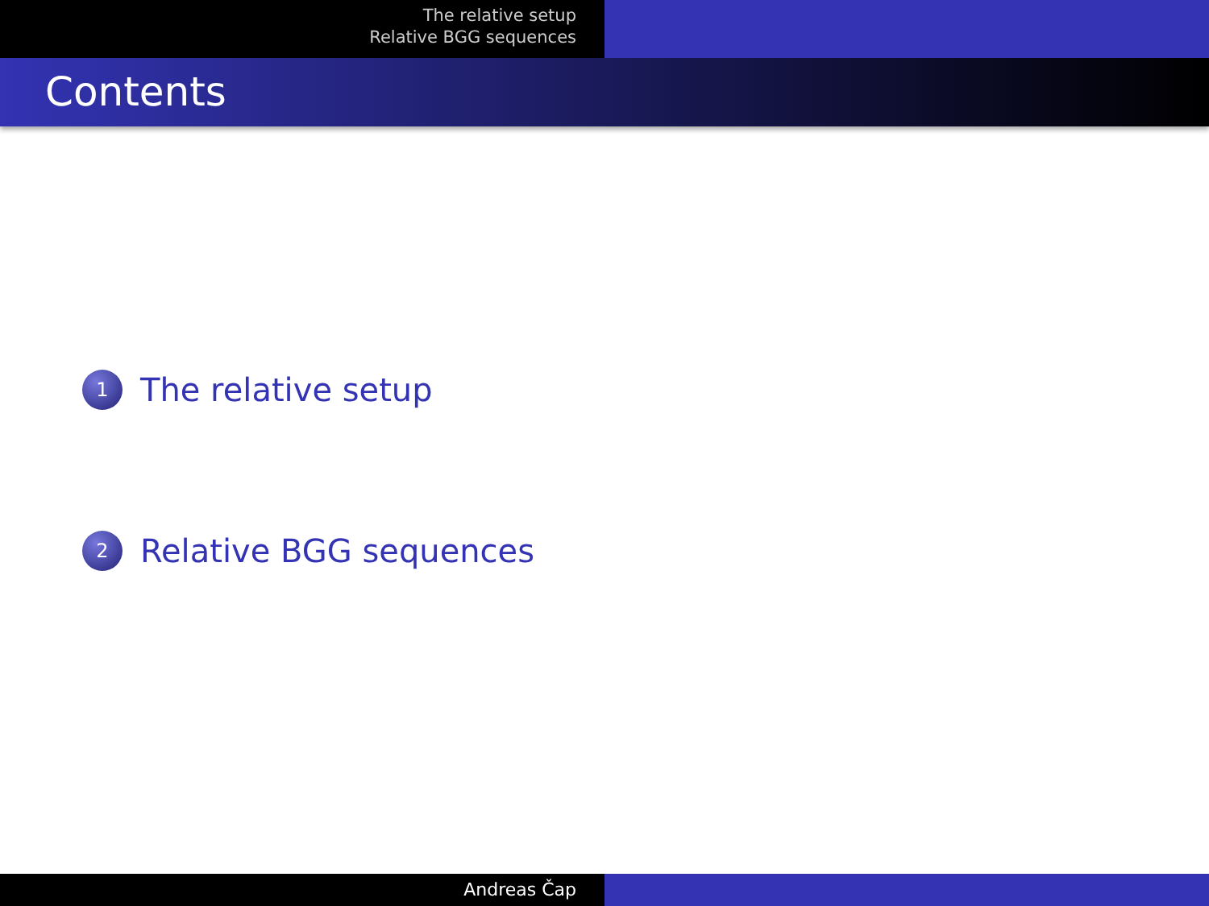The relative setup
Relative BGG sequences
Contents
1 The relative setup
2 Relative BGG sequences
Andreas Čap